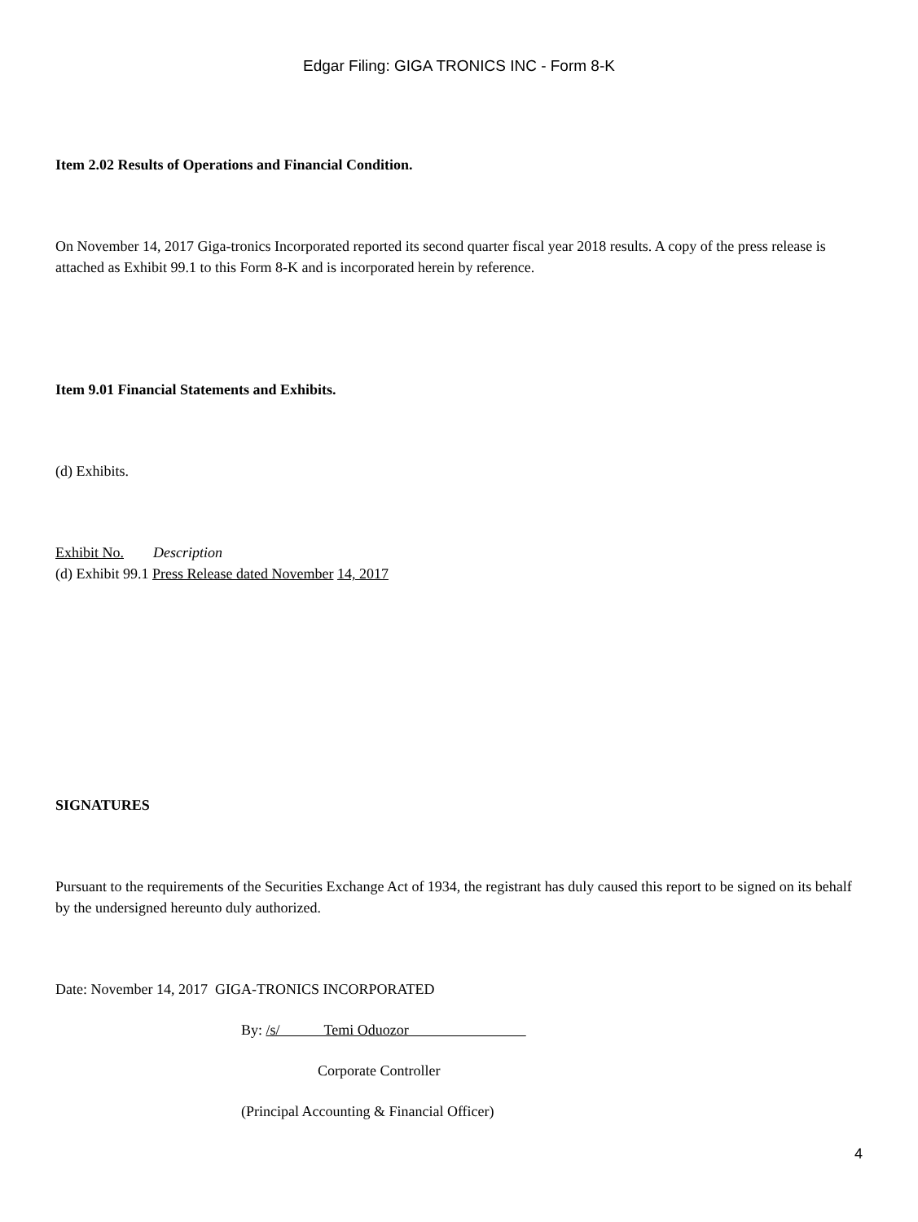Edgar Filing: GIGA TRONICS INC - Form 8-K
Item 2.02 Results of Operations and Financial Condition.
On November 14, 2017 Giga-tronics Incorporated reported its second quarter fiscal year 2018 results. A copy of the press release is attached as Exhibit 99.1 to this Form 8-K and is incorporated herein by reference.
Item 9.01 Financial Statements and Exhibits.
(d) Exhibits.
Exhibit No. Description
(d) Exhibit 99.1 Press Release dated November 14, 2017
SIGNATURES
Pursuant to the requirements of the Securities Exchange Act of 1934, the registrant has duly caused this report to be signed on its behalf by the undersigned hereunto duly authorized.
Date: November 14, 2017 GIGA-TRONICS INCORPORATED
By: /s/ Temi Oduozor
Corporate Controller
(Principal Accounting & Financial Officer)
4